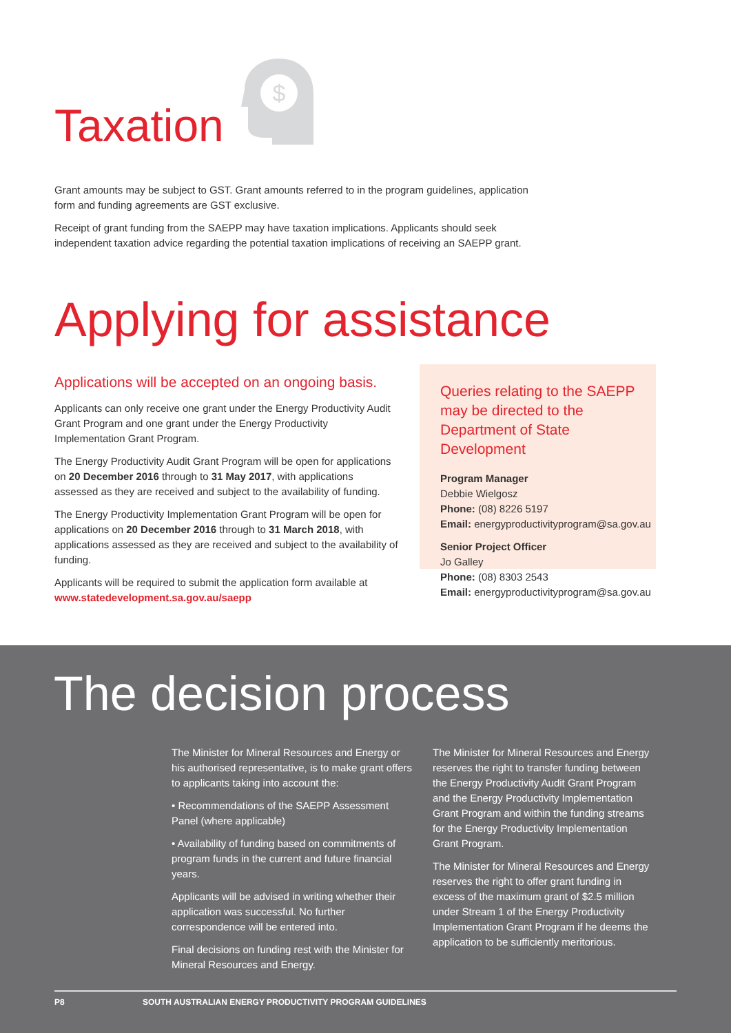Taxation
$
Grant amounts may be subject to GST. Grant amounts referred to in the program guidelines, application form and funding agreements are GST exclusive.
Receipt of grant funding from the SAEPP may have taxation implications. Applicants should seek independent taxation advice regarding the potential taxation implications of receiving an SAEPP grant.
Applying for assistance
Applications will be accepted on an ongoing basis.
Applicants can only receive one grant under the Energy Productivity Audit Grant Program and one grant under the Energy Productivity Implementation Grant Program.
The Energy Productivity Audit Grant Program will be open for applications on 20 December 2016 through to 31 May 2017, with applications assessed as they are received and subject to the availability of funding.
The Energy Productivity Implementation Grant Program will be open for applications on 20 December 2016 through to 31 March 2018, with applications assessed as they are received and subject to the availability of funding.
Applicants will be required to submit the application form available at www.statedevelopment.sa.gov.au/saepp
Queries relating to the SAEPP may be directed to the Department of State Development
Program Manager
Debbie Wielgosz
Phone: (08) 8226 5197
Email: energyproductivityprogram@sa.gov.au
Senior Project Officer
Jo Galley
Phone: (08) 8303 2543
Email: energyproductivityprogram@sa.gov.au
The decision process
The Minister for Mineral Resources and Energy or his authorised representative, is to make grant offers to applicants taking into account the:
• Recommendations of the SAEPP Assessment Panel (where applicable)
• Availability of funding based on commitments of program funds in the current and future financial years.
Applicants will be advised in writing whether their application was successful. No further correspondence will be entered into.
Final decisions on funding rest with the Minister for Mineral Resources and Energy.
The Minister for Mineral Resources and Energy reserves the right to transfer funding between the Energy Productivity Audit Grant Program and the Energy Productivity Implementation Grant Program and within the funding streams for the Energy Productivity Implementation Grant Program.
The Minister for Mineral Resources and Energy reserves the right to offer grant funding in excess of the maximum grant of $2.5 million under Stream 1 of the Energy Productivity Implementation Grant Program if he deems the application to be sufficiently meritorious.
P8 SOUTH AUSTRALIAN ENERGY PRODUCTIVITY PROGRAM GUIDELINES